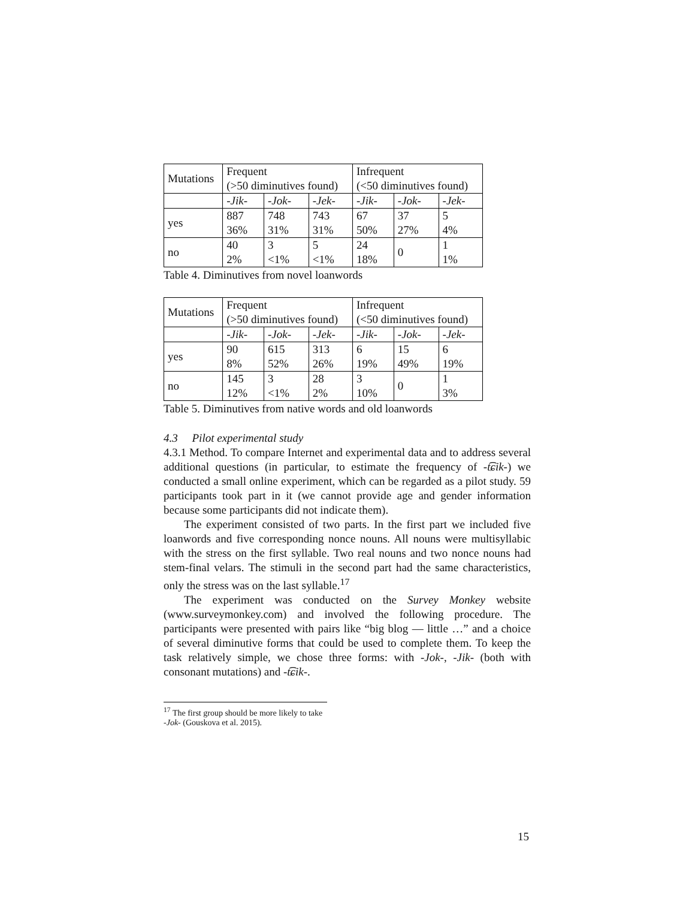| Mutations | Frequent (>50 diminutives found) | | | Infrequent (<50 diminutives found) | | |
| | -Jik- | -Jok- | -Jek- | -Jik- | -Jok- | -Jek- |
| yes | 887 36% | 748 31% | 743 31% | 67 50% | 37 27% | 5 4% |
| no | 40 2% | 3 <1% | 5 <1% | 24 18% | 0 | 1 1% |
Table 4. Diminutives from novel loanwords
| Mutations | Frequent (>50 diminutives found) | | | Infrequent (<50 diminutives found) | | |
| | -Jik- | -Jok- | -Jek- | -Jik- | -Jok- | -Jek- |
| yes | 90 8% | 615 52% | 313 26% | 6 19% | 15 49% | 6 19% |
| no | 145 12% | 3 <1% | 28 2% | 3 10% | 0 | 1 3% |
Table 5. Diminutives from native words and old loanwords
4.3 Pilot experimental study
4.3.1 Method. To compare Internet and experimental data and to address several additional questions (in particular, to estimate the frequency of -t͡ɕik-) we conducted a small online experiment, which can be regarded as a pilot study. 59 participants took part in it (we cannot provide age and gender information because some participants did not indicate them).
The experiment consisted of two parts. In the first part we included five loanwords and five corresponding nonce nouns. All nouns were multisyllabic with the stress on the first syllable. Two real nouns and two nonce nouns had stem-final velars. The stimuli in the second part had the same characteristics, only the stress was on the last syllable.<sup>17</sup>
The experiment was conducted on the Survey Monkey website (www.surveymonkey.com) and involved the following procedure. The participants were presented with pairs like “big blog — little …” and a choice of several diminutive forms that could be used to complete them. To keep the task relatively simple, we chose three forms: with -Jok-, -Jik- (both with consonant mutations) and -t͡ɕik-.
<sup>17</sup> The first group should be more likely to take -Jok- (Gouskova et al. 2015).
15